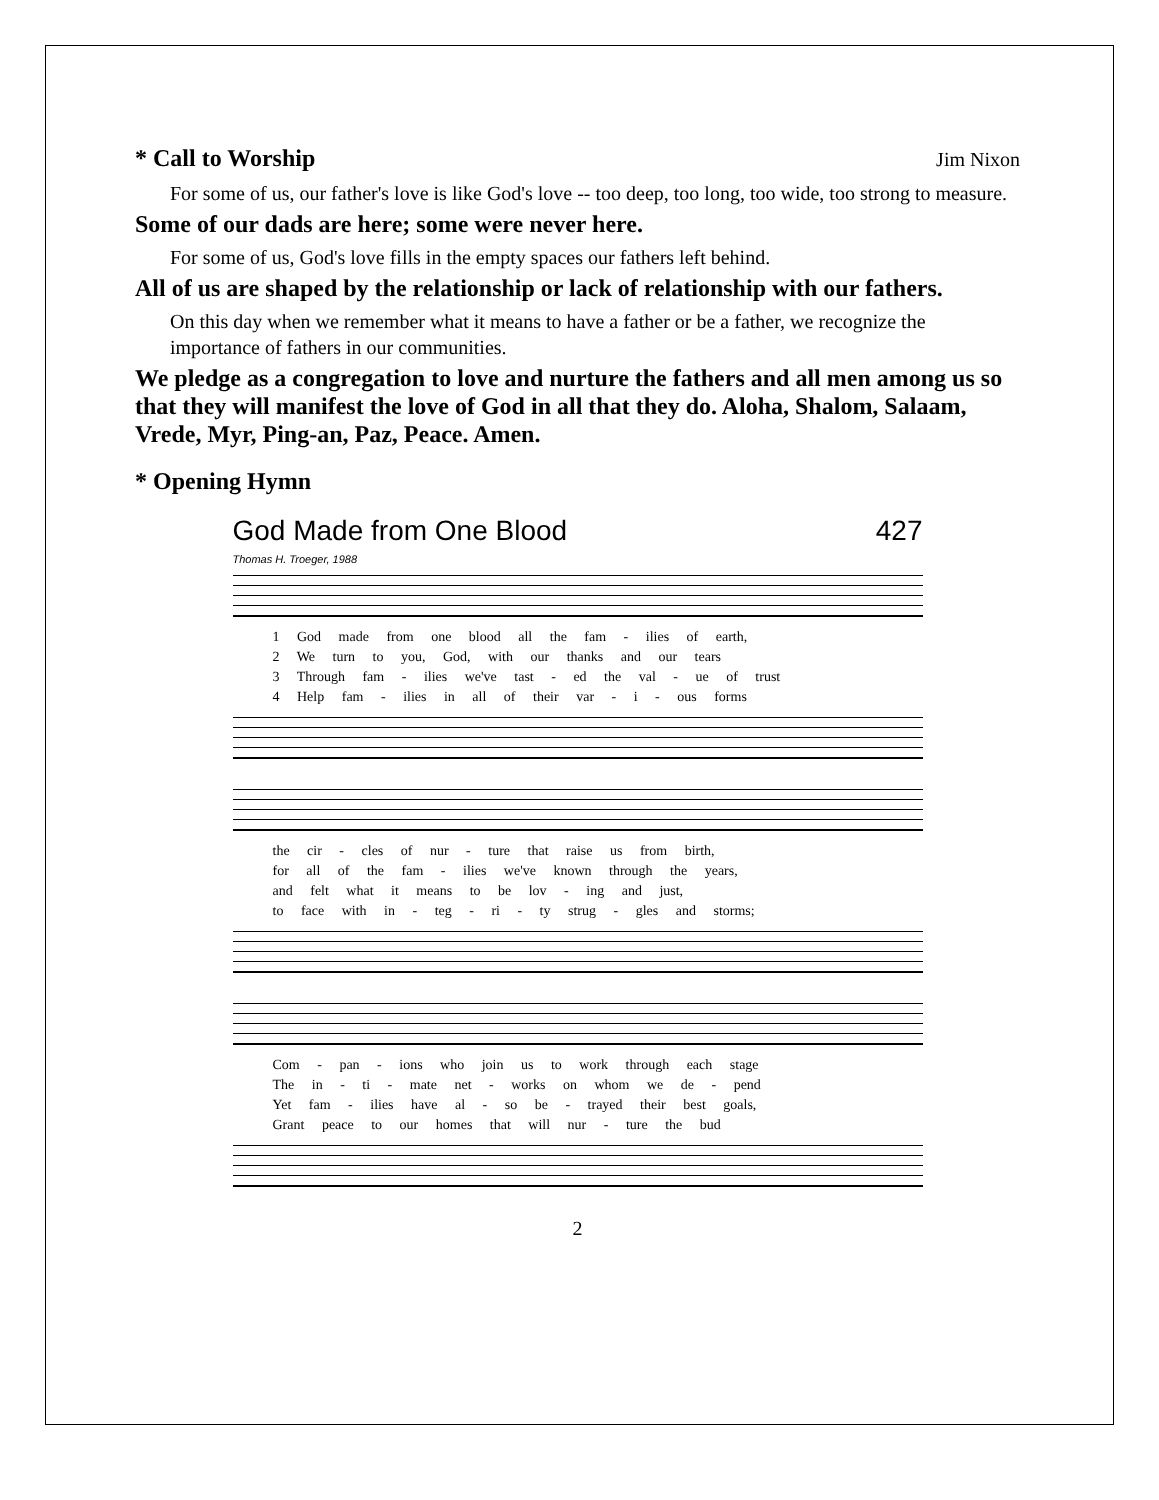* Call to Worship Jim Nixon
For some of us, our father's love is like God's love -- too deep, too long, too wide, too strong to measure.
Some of our dads are here; some were never here.
For some of us, God's love fills in the empty spaces our fathers left behind.
All of us are shaped by the relationship or lack of relationship with our fathers.
On this day when we remember what it means to have a father or be a father, we recognize the importance of fathers in our communities.
We pledge as a congregation to love and nurture the fathers and all men among us so that they will manifest the love of God in all that they do. Aloha, Shalom, Salaam, Vrede, Myr, Ping-an, Paz, Peace. Amen.
* Opening Hymn
God Made from One Blood 427
Thomas H. Troeger, 1988
1 God made from one blood all the fam - ilies of earth,
2 We turn to you, God, with our thanks and our tears
3 Through fam - ilies we've tast - ed the val - ue of trust
4 Help fam - ilies in all of their var - i - ous forms
the cir - cles of nur - ture that raise us from birth,
for all of the fam - ilies we've known through the years,
and felt what it means to be lov - ing and just,
to face with in - teg - ri - ty strug - gles and storms;
Com - pan - ions who join us to work through each stage
The in - ti - mate net - works on whom we de - pend
Yet fam - ilies have al - so be - trayed their best goals,
Grant peace to our homes that will nur - ture the bud
2